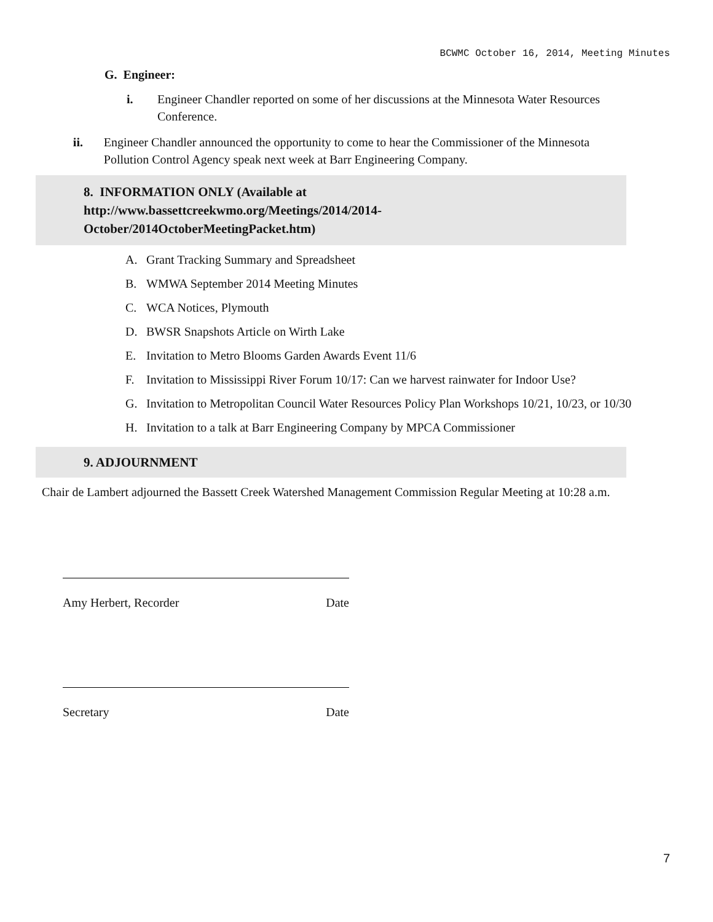BCWMC October 16, 2014, Meeting Minutes
G. Engineer:
i. Engineer Chandler reported on some of her discussions at the Minnesota Water Resources Conference.
ii. Engineer Chandler announced the opportunity to come to hear the Commissioner of the Minnesota Pollution Control Agency speak next week at Barr Engineering Company.
8. INFORMATION ONLY (Available at
http://www.bassettcreekwmo.org/Meetings/2014/2014-
October/2014OctoberMeetingPacket.htm)
A. Grant Tracking Summary and Spreadsheet
B. WMWA September 2014 Meeting Minutes
C. WCA Notices, Plymouth
D. BWSR Snapshots Article on Wirth Lake
E. Invitation to Metro Blooms Garden Awards Event 11/6
F. Invitation to Mississippi River Forum 10/17: Can we harvest rainwater for Indoor Use?
G. Invitation to Metropolitan Council Water Resources Policy Plan Workshops 10/21, 10/23, or 10/30
H. Invitation to a talk at Barr Engineering Company by MPCA Commissioner
9. ADJOURNMENT
Chair de Lambert adjourned the Bassett Creek Watershed Management Commission Regular Meeting at 10:28 a.m.
Amy Herbert, Recorder Date
Secretary Date
7